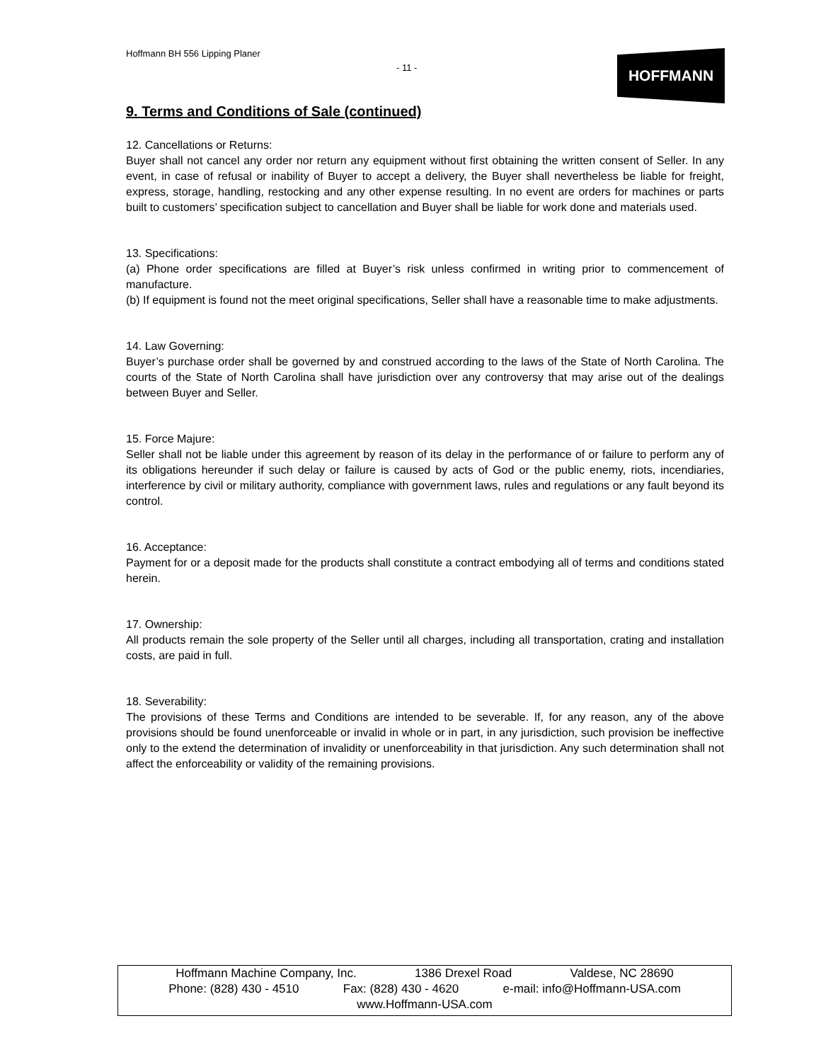Hoffmann BH 556 Lipping Planer
- 11 -
HOFFMANN
9. Terms and Conditions of Sale (continued)
12. Cancellations or Returns:
Buyer shall not cancel any order nor return any equipment without first obtaining the written consent of Seller. In any event, in case of refusal or inability of Buyer to accept a delivery, the Buyer shall nevertheless be liable for freight, express, storage, handling, restocking and any other expense resulting. In no event are orders for machines or parts built to customers’ specification subject to cancellation and Buyer shall be liable for work done and materials used.
13. Specifications:
(a) Phone order specifications are filled at Buyer’s risk unless confirmed in writing prior to commencement of manufacture.
(b) If equipment is found not the meet original specifications, Seller shall have a reasonable time to make adjustments.
14. Law Governing:
Buyer’s purchase order shall be governed by and construed according to the laws of the State of North Carolina. The courts of the State of North Carolina shall have jurisdiction over any controversy that may arise out of the dealings between Buyer and Seller.
15. Force Majure:
Seller shall not be liable under this agreement by reason of its delay in the performance of or failure to perform any of its obligations hereunder if such delay or failure is caused by acts of God or the public enemy, riots, incendiaries, interference by civil or military authority, compliance with government laws, rules and regulations or any fault beyond its control.
16. Acceptance:
Payment for or a deposit made for the products shall constitute a contract embodying all of terms and conditions stated herein.
17. Ownership:
All products remain the sole property of the Seller until all charges, including all transportation, crating and installation costs, are paid in full.
18. Severability:
The provisions of these Terms and Conditions are intended to be severable. If, for any reason, any of the above provisions should be found unenforceable or invalid in whole or in part, in any jurisdiction, such provision be ineffective only to the extend the determination of invalidity or unenforceability in that jurisdiction. Any such determination shall not affect the enforceability or validity of the remaining provisions.
Hoffmann Machine Company, Inc. 1386 Drexel Road Valdese, NC 28690
Phone: (828) 430 - 4510 Fax: (828) 430 - 4620 e-mail: info@Hoffmann-USA.com
www.Hoffmann-USA.com